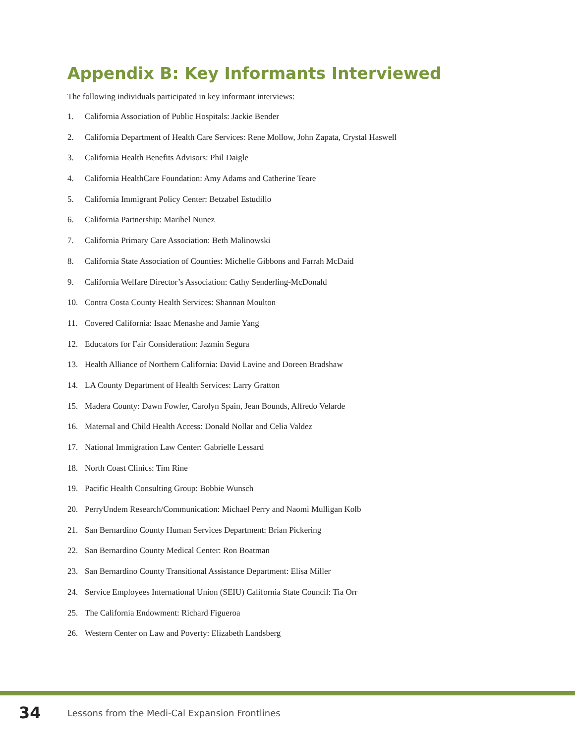Appendix B: Key Informants Interviewed
The following individuals participated in key informant interviews:
1. California Association of Public Hospitals: Jackie Bender
2. California Department of Health Care Services: Rene Mollow, John Zapata, Crystal Haswell
3. California Health Benefits Advisors: Phil Daigle
4. California HealthCare Foundation: Amy Adams and Catherine Teare
5. California Immigrant Policy Center: Betzabel Estudillo
6. California Partnership: Maribel Nunez
7. California Primary Care Association: Beth Malinowski
8. California State Association of Counties: Michelle Gibbons and Farrah McDaid
9. California Welfare Director’s Association: Cathy Senderling-McDonald
10. Contra Costa County Health Services: Shannan Moulton
11. Covered California: Isaac Menashe and Jamie Yang
12. Educators for Fair Consideration: Jazmin Segura
13. Health Alliance of Northern California: David Lavine and Doreen Bradshaw
14. LA County Department of Health Services: Larry Gratton
15. Madera County: Dawn Fowler, Carolyn Spain, Jean Bounds, Alfredo Velarde
16. Maternal and Child Health Access: Donald Nollar and Celia Valdez
17. National Immigration Law Center: Gabrielle Lessard
18. North Coast Clinics: Tim Rine
19. Pacific Health Consulting Group: Bobbie Wunsch
20. PerryUndem Research/Communication: Michael Perry and Naomi Mulligan Kolb
21. San Bernardino County Human Services Department: Brian Pickering
22. San Bernardino County Medical Center: Ron Boatman
23. San Bernardino County Transitional Assistance Department: Elisa Miller
24. Service Employees International Union (SEIU) California State Council: Tia Orr
25. The California Endowment: Richard Figueroa
26. Western Center on Law and Poverty: Elizabeth Landsberg
34 Lessons from the Medi-Cal Expansion Frontlines